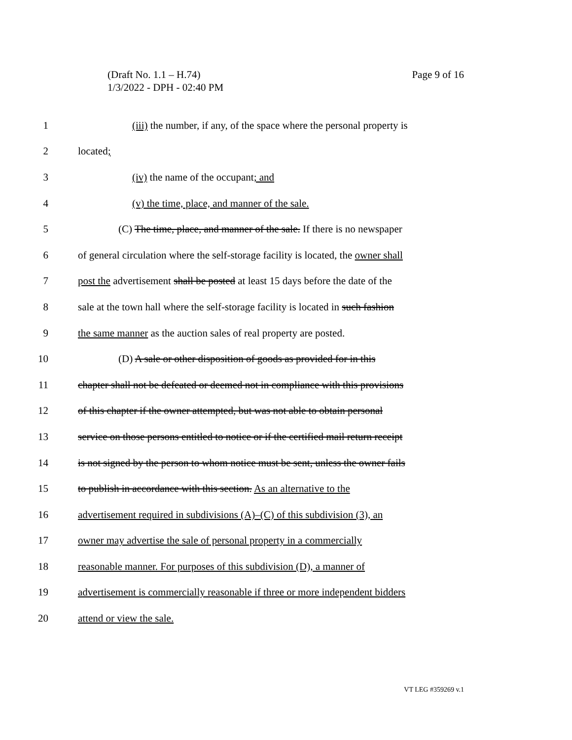Page 9 of 16 (Draft No. 1.1 – H.74)
1/3/2022 - DPH - 02:40 PM
1 (iii) the number, if any, of the space where the personal property is
2 located;
3 (iv) the name of the occupant; and
4 (v) the time, place, and manner of the sale.
5 (C) The time, place, and manner of the sale. If there is no newspaper
6 of general circulation where the self-storage facility is located, the owner shall
7 post the advertisement shall be posted at least 15 days before the date of the
8 sale at the town hall where the self-storage facility is located in such fashion
9 the same manner as the auction sales of real property are posted.
10 (D) A sale or other disposition of goods as provided for in this
11 chapter shall not be defeated or deemed not in compliance with this provisions
12 of this chapter if the owner attempted, but was not able to obtain personal
13 service on those persons entitled to notice or if the certified mail return receipt
14 is not signed by the person to whom notice must be sent, unless the owner fails
15 to publish in accordance with this section. As an alternative to the
16 advertisement required in subdivisions (A)–(C) of this subdivision (3), an
17 owner may advertise the sale of personal property in a commercially
18 reasonable manner. For purposes of this subdivision (D), a manner of
19 advertisement is commercially reasonable if three or more independent bidders
20 attend or view the sale.
VT LEG #359269 v.1